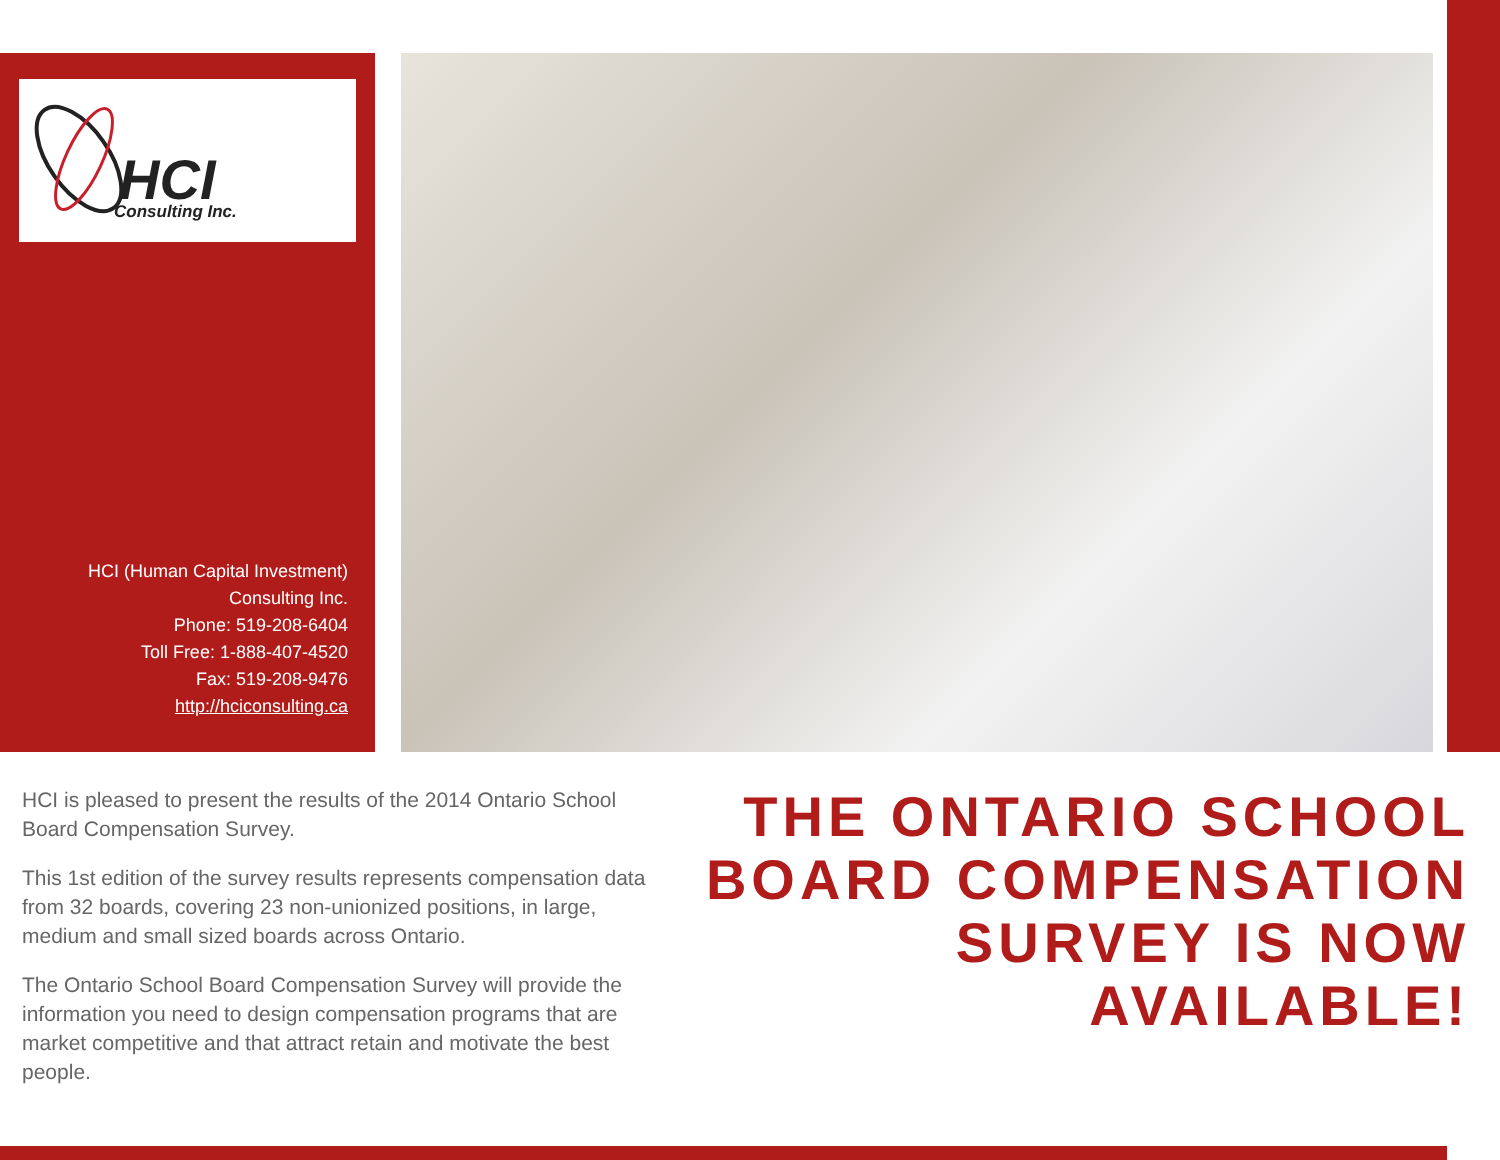HCI
Consulting Inc.
HCI (Human Capital Investment)
Consulting Inc.
Phone: 519-208-6404
Toll Free: 1-888-407-4520
Fax: 519-208-9476
http://hciconsulting.ca
HCI is pleased to present the results of the 2014 Ontario School Board Compensation Survey.
This 1st edition of the survey results represents compensation data from 32 boards, covering 23 non-unionized positions, in large, medium and small sized boards across Ontario.
The Ontario School Board Compensation Survey will provide the information you need to design compensation programs that are market competitive and that attract retain and motivate the best people.
THE ONTARIO SCHOOL BOARD COMPENSATION SURVEY IS NOW AVAILABLE!